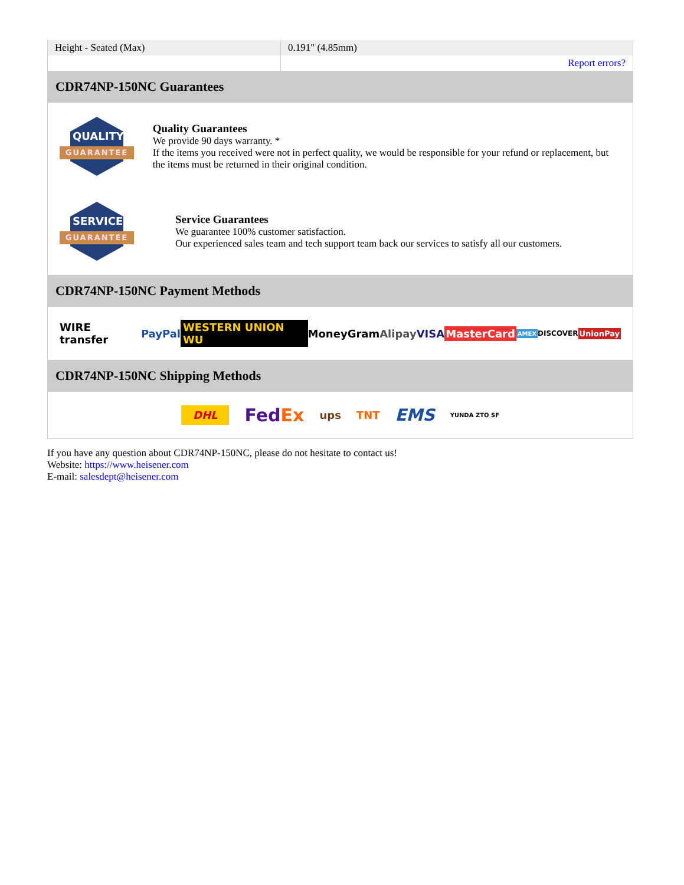| Height - Seated (Max) | 0.191" (4.85mm) |
| | Report errors? |
CDR74NP-150NC Guarantees
QUALITY
GUARANTEE
Quality Guarantees
We provide 90 days warranty. *
If the items you received were not in perfect quality, we would be responsible for your refund or replacement, but the items must be returned in their original condition.
SERVICE
GUARANTEE
Service Guarantees
We guarantee 100% customer satisfaction.
Our experienced sales team and tech support team back our services to satisfy all our customers.
CDR74NP-150NC Payment Methods
WIRE transfer PayPal WESTERN UNION WU MoneyGram Alipay VISA MasterCard AMEX DISCOVER UnionPay
CDR74NP-150NC Shipping Methods
DHL FedEx ups TNT EMS YUNDA ZTO SF
If you have any question about CDR74NP-150NC, please do not hesitate to contact us!
Website: https://www.heisener.com
E-mail: salesdept@heisener.com